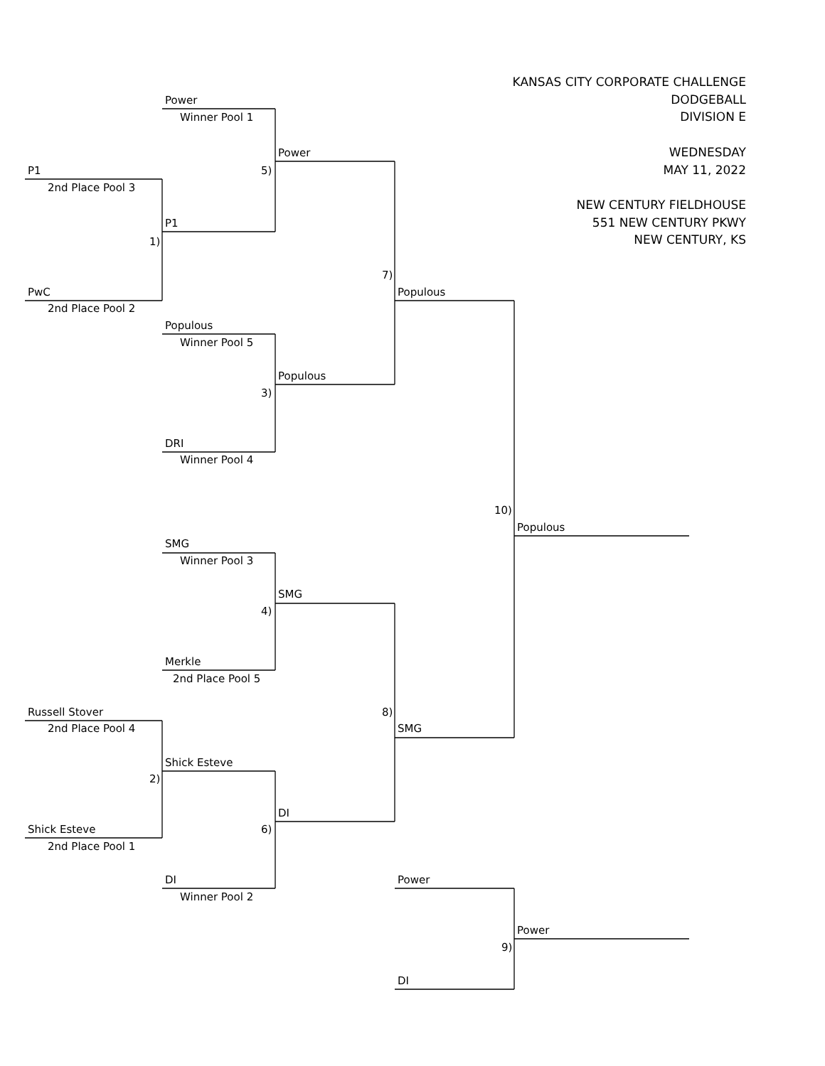KANSAS CITY CORPORATE CHALLENGE
DODGEBALL
DIVISION E
WEDNESDAY
MAY 11, 2022
NEW CENTURY FIELDHOUSE
551 NEW CENTURY PKWY
NEW CENTURY, KS
Power
Winner Pool 1
Power
P1 5)
2nd Place Pool 3
P1
1)
7)
PwC Populous
2nd Place Pool 2
Populous
Winner Pool 5
Populous
3)
DRI
Winner Pool 4
10)
Populous
SMG
Winner Pool 3
SMG
4)
Merkle
2nd Place Pool 5
Russell Stover 8)
2nd Place Pool 4 SMG
Shick Esteve
2)
DI
Shick Esteve 6)
2nd Place Pool 1
DI Power
Winner Pool 2
Power
9)
DI